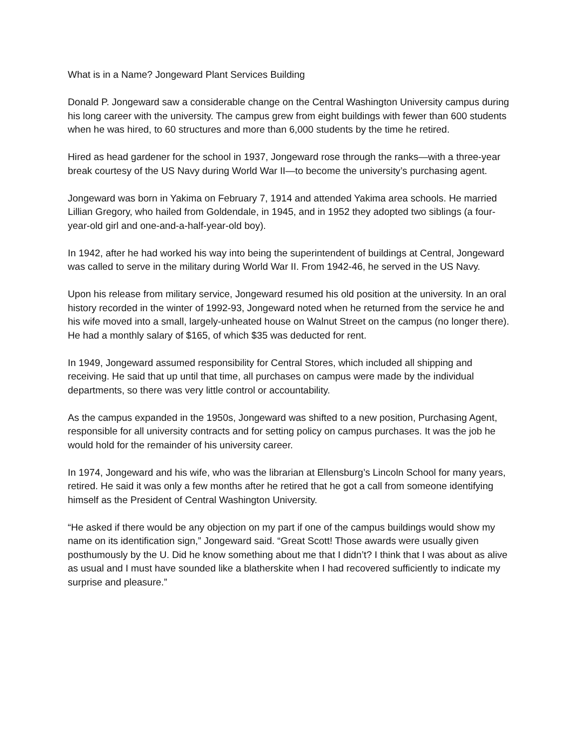What is in a Name? Jongeward Plant Services Building
Donald P. Jongeward saw a considerable change on the Central Washington University campus during his long career with the university. The campus grew from eight buildings with fewer than 600 students when he was hired, to 60 structures and more than 6,000 students by the time he retired.
Hired as head gardener for the school in 1937, Jongeward rose through the ranks—with a three-year break courtesy of the US Navy during World War II—to become the university’s purchasing agent.
Jongeward was born in Yakima on February 7, 1914 and attended Yakima area schools. He married Lillian Gregory, who hailed from Goldendale, in 1945, and in 1952 they adopted two siblings (a four-year-old girl and one-and-a-half-year-old boy).
In 1942, after he had worked his way into being the superintendent of buildings at Central, Jongeward was called to serve in the military during World War II. From 1942-46, he served in the US Navy.
Upon his release from military service, Jongeward resumed his old position at the university. In an oral history recorded in the winter of 1992-93, Jongeward noted when he returned from the service he and his wife moved into a small, largely-unheated house on Walnut Street on the campus (no longer there). He had a monthly salary of $165, of which $35 was deducted for rent.
In 1949, Jongeward assumed responsibility for Central Stores, which included all shipping and receiving. He said that up until that time, all purchases on campus were made by the individual departments, so there was very little control or accountability.
As the campus expanded in the 1950s, Jongeward was shifted to a new position, Purchasing Agent, responsible for all university contracts and for setting policy on campus purchases. It was the job he would hold for the remainder of his university career.
In 1974, Jongeward and his wife, who was the librarian at Ellensburg’s Lincoln School for many years, retired. He said it was only a few months after he retired that he got a call from someone identifying himself as the President of Central Washington University.
“He asked if there would be any objection on my part if one of the campus buildings would show my name on its identification sign,” Jongeward said. “Great Scott! Those awards were usually given posthumously by the U. Did he know something about me that I didn’t? I think that I was about as alive as usual and I must have sounded like a blatherskite when I had recovered sufficiently to indicate my surprise and pleasure.”